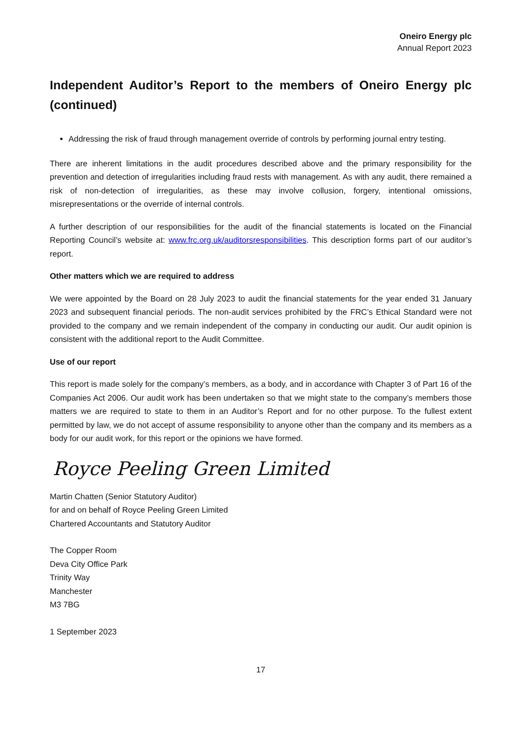Oneiro Energy plc
Annual Report 2023
Independent Auditor’s Report to the members of Oneiro Energy plc (continued)
Addressing the risk of fraud through management override of controls by performing journal entry testing.
There are inherent limitations in the audit procedures described above and the primary responsibility for the prevention and detection of irregularities including fraud rests with management. As with any audit, there remained a risk of non-detection of irregularities, as these may involve collusion, forgery, intentional omissions, misrepresentations or the override of internal controls.
A further description of our responsibilities for the audit of the financial statements is located on the Financial Reporting Council’s website at: www.frc.org.uk/auditorsresponsibilities. This description forms part of our auditor’s report.
Other matters which we are required to address
We were appointed by the Board on 28 July 2023 to audit the financial statements for the year ended 31 January 2023 and subsequent financial periods. The non-audit services prohibited by the FRC’s Ethical Standard were not provided to the company and we remain independent of the company in conducting our audit. Our audit opinion is consistent with the additional report to the Audit Committee.
Use of our report
This report is made solely for the company’s members, as a body, and in accordance with Chapter 3 of Part 16 of the Companies Act 2006. Our audit work has been undertaken so that we might state to the company’s members those matters we are required to state to them in an Auditor’s Report and for no other purpose. To the fullest extent permitted by law, we do not accept of assume responsibility to anyone other than the company and its members as a body for our audit work, for this report or the opinions we have formed.
Royce Peeling Green Limited
Martin Chatten (Senior Statutory Auditor)
for and on behalf of Royce Peeling Green Limited
Chartered Accountants and Statutory Auditor
The Copper Room
Deva City Office Park
Trinity Way
Manchester
M3 7BG
1 September 2023
17